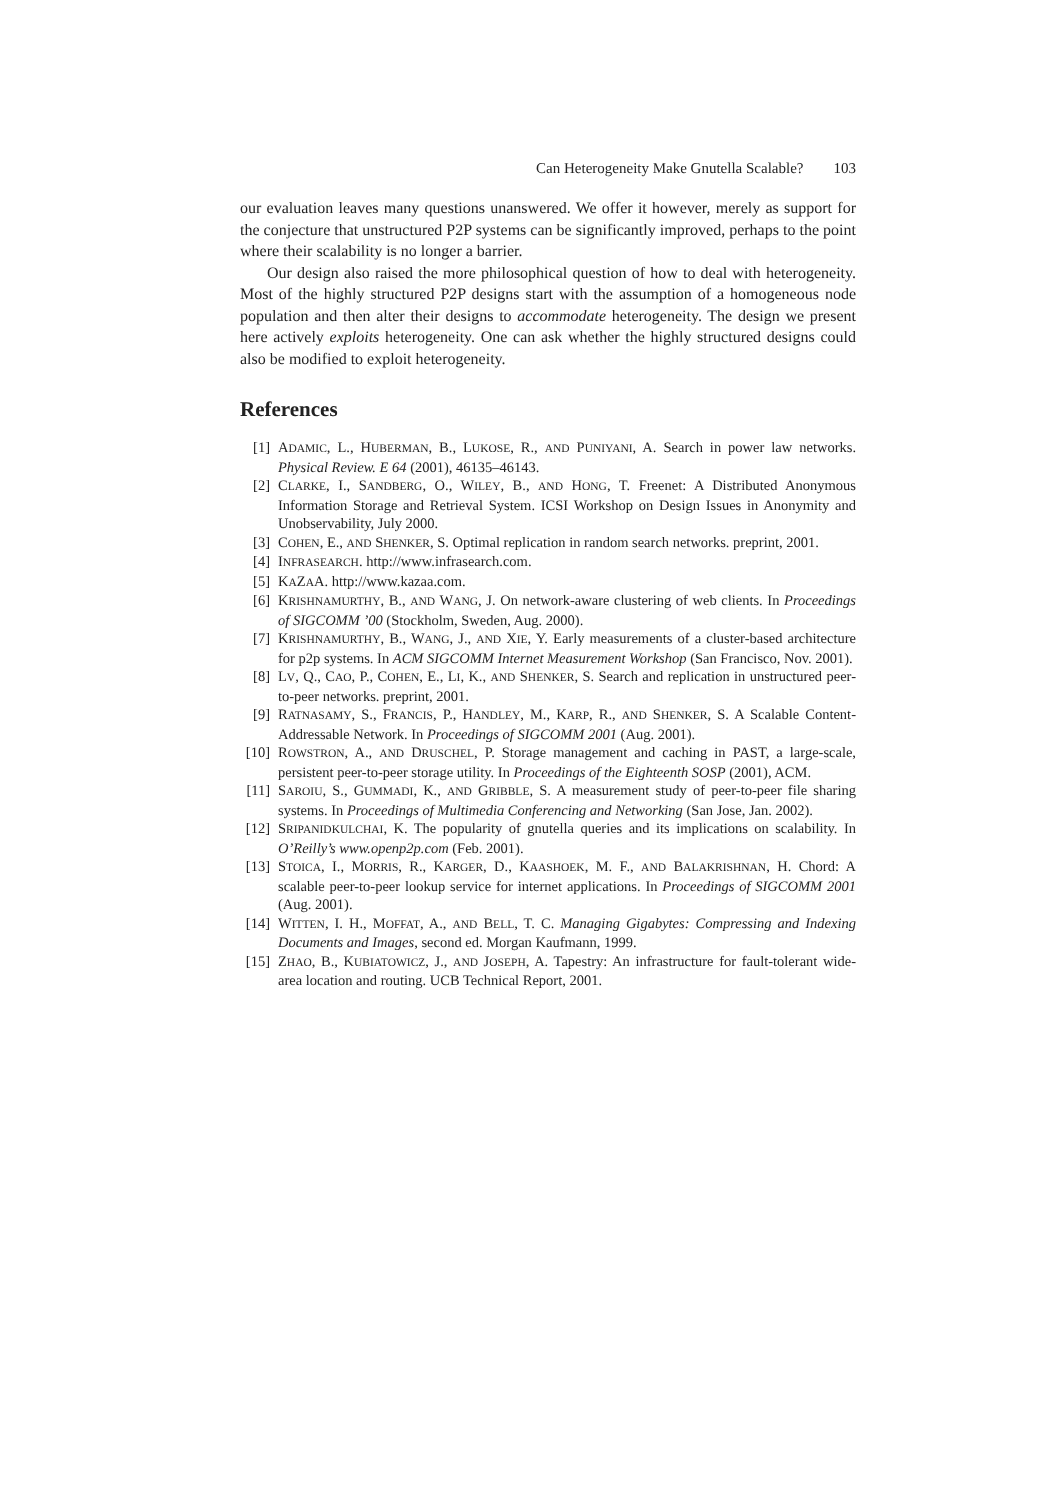Can Heterogeneity Make Gnutella Scalable? 103
our evaluation leaves many questions unanswered. We offer it however, merely as support for the conjecture that unstructured P2P systems can be significantly improved, perhaps to the point where their scalability is no longer a barrier.
Our design also raised the more philosophical question of how to deal with heterogeneity. Most of the highly structured P2P designs start with the assumption of a homogeneous node population and then alter their designs to accommodate heterogeneity. The design we present here actively exploits heterogeneity. One can ask whether the highly structured designs could also be modified to exploit heterogeneity.
References
[1] ADAMIC, L., HUBERMAN, B., LUKOSE, R., AND PUNIYANI, A. Search in power law networks. Physical Review. E 64 (2001), 46135–46143.
[2] CLARKE, I., SANDBERG, O., WILEY, B., AND HONG, T. Freenet: A Distributed Anonymous Information Storage and Retrieval System. ICSI Workshop on Design Issues in Anonymity and Unobservability, July 2000.
[3] COHEN, E., AND SHENKER, S. Optimal replication in random search networks. preprint, 2001.
[4] INFRASEARCH. http://www.infrasearch.com.
[5] KAZAA. http://www.kazaa.com.
[6] KRISHNAMURTHY, B., AND WANG, J. On network-aware clustering of web clients. In Proceedings of SIGCOMM ’00 (Stockholm, Sweden, Aug. 2000).
[7] KRISHNAMURTHY, B., WANG, J., AND XIE, Y. Early measurements of a cluster-based architecture for p2p systems. In ACM SIGCOMM Internet Measurement Workshop (San Francisco, Nov. 2001).
[8] LV, Q., CAO, P., COHEN, E., LI, K., AND SHENKER, S. Search and replication in unstructured peer-to-peer networks. preprint, 2001.
[9] RATNASAMY, S., FRANCIS, P., HANDLEY, M., KARP, R., AND SHENKER, S. A Scalable Content-Addressable Network. In Proceedings of SIGCOMM 2001 (Aug. 2001).
[10] ROWSTRON, A., AND DRUSCHEL, P. Storage management and caching in PAST, a large-scale, persistent peer-to-peer storage utility. In Proceedings of the Eighteenth SOSP (2001), ACM.
[11] SAROIU, S., GUMMADI, K., AND GRIBBLE, S. A measurement study of peer-to-peer file sharing systems. In Proceedings of Multimedia Conferencing and Networking (San Jose, Jan. 2002).
[12] SRIPANIDKULCHAI, K. The popularity of gnutella queries and its implications on scalability. In O’Reilly’s www.openp2p.com (Feb. 2001).
[13] STOICA, I., MORRIS, R., KARGER, D., KAASHOEK, M. F., AND BALAKRISHNAN, H. Chord: A scalable peer-to-peer lookup service for internet applications. In Proceedings of SIGCOMM 2001 (Aug. 2001).
[14] WITTEN, I. H., MOFFAT, A., AND BELL, T. C. Managing Gigabytes: Compressing and Indexing Documents and Images, second ed. Morgan Kaufmann, 1999.
[15] ZHAO, B., KUBIATOWICZ, J., AND JOSEPH, A. Tapestry: An infrastructure for fault-tolerant wide-area location and routing. UCB Technical Report, 2001.